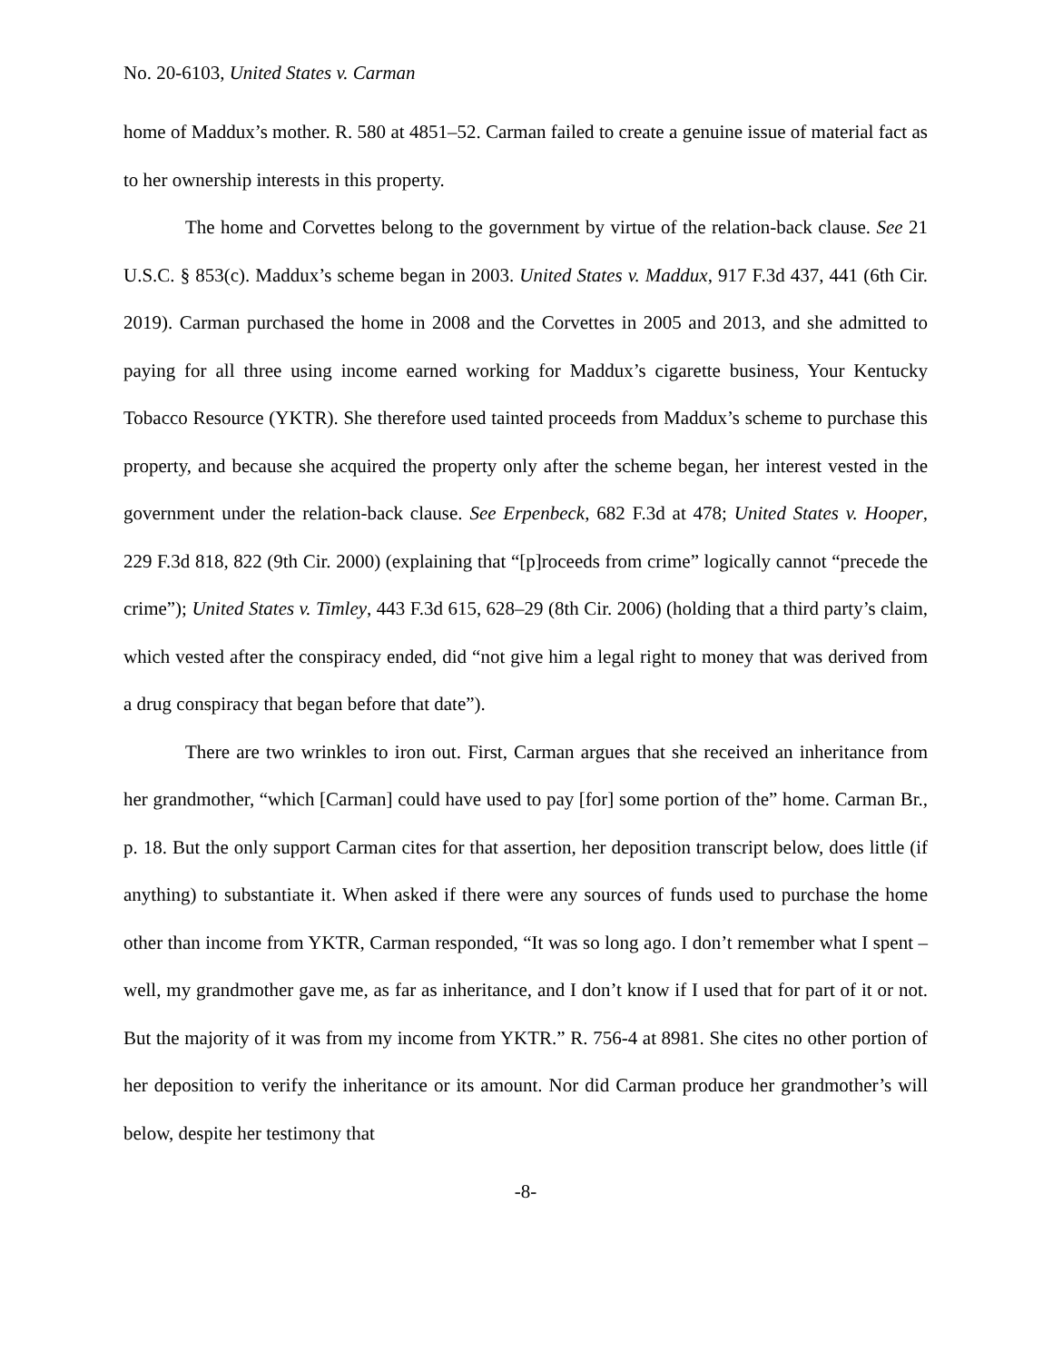No. 20-6103, United States v. Carman
home of Maddux’s mother. R. 580 at 4851–52. Carman failed to create a genuine issue of material fact as to her ownership interests in this property.
The home and Corvettes belong to the government by virtue of the relation-back clause. See 21 U.S.C. § 853(c). Maddux’s scheme began in 2003. United States v. Maddux, 917 F.3d 437, 441 (6th Cir. 2019). Carman purchased the home in 2008 and the Corvettes in 2005 and 2013, and she admitted to paying for all three using income earned working for Maddux’s cigarette business, Your Kentucky Tobacco Resource (YKTR). She therefore used tainted proceeds from Maddux’s scheme to purchase this property, and because she acquired the property only after the scheme began, her interest vested in the government under the relation-back clause. See Erpenbeck, 682 F.3d at 478; United States v. Hooper, 229 F.3d 818, 822 (9th Cir. 2000) (explaining that “[p]roceeds from crime” logically cannot “precede the crime”); United States v. Timley, 443 F.3d 615, 628–29 (8th Cir. 2006) (holding that a third party’s claim, which vested after the conspiracy ended, did “not give him a legal right to money that was derived from a drug conspiracy that began before that date”).
There are two wrinkles to iron out. First, Carman argues that she received an inheritance from her grandmother, “which [Carman] could have used to pay [for] some portion of the” home. Carman Br., p. 18. But the only support Carman cites for that assertion, her deposition transcript below, does little (if anything) to substantiate it. When asked if there were any sources of funds used to purchase the home other than income from YKTR, Carman responded, “It was so long ago. I don’t remember what I spent – well, my grandmother gave me, as far as inheritance, and I don’t know if I used that for part of it or not. But the majority of it was from my income from YKTR.” R. 756-4 at 8981. She cites no other portion of her deposition to verify the inheritance or its amount. Nor did Carman produce her grandmother’s will below, despite her testimony that
-8-